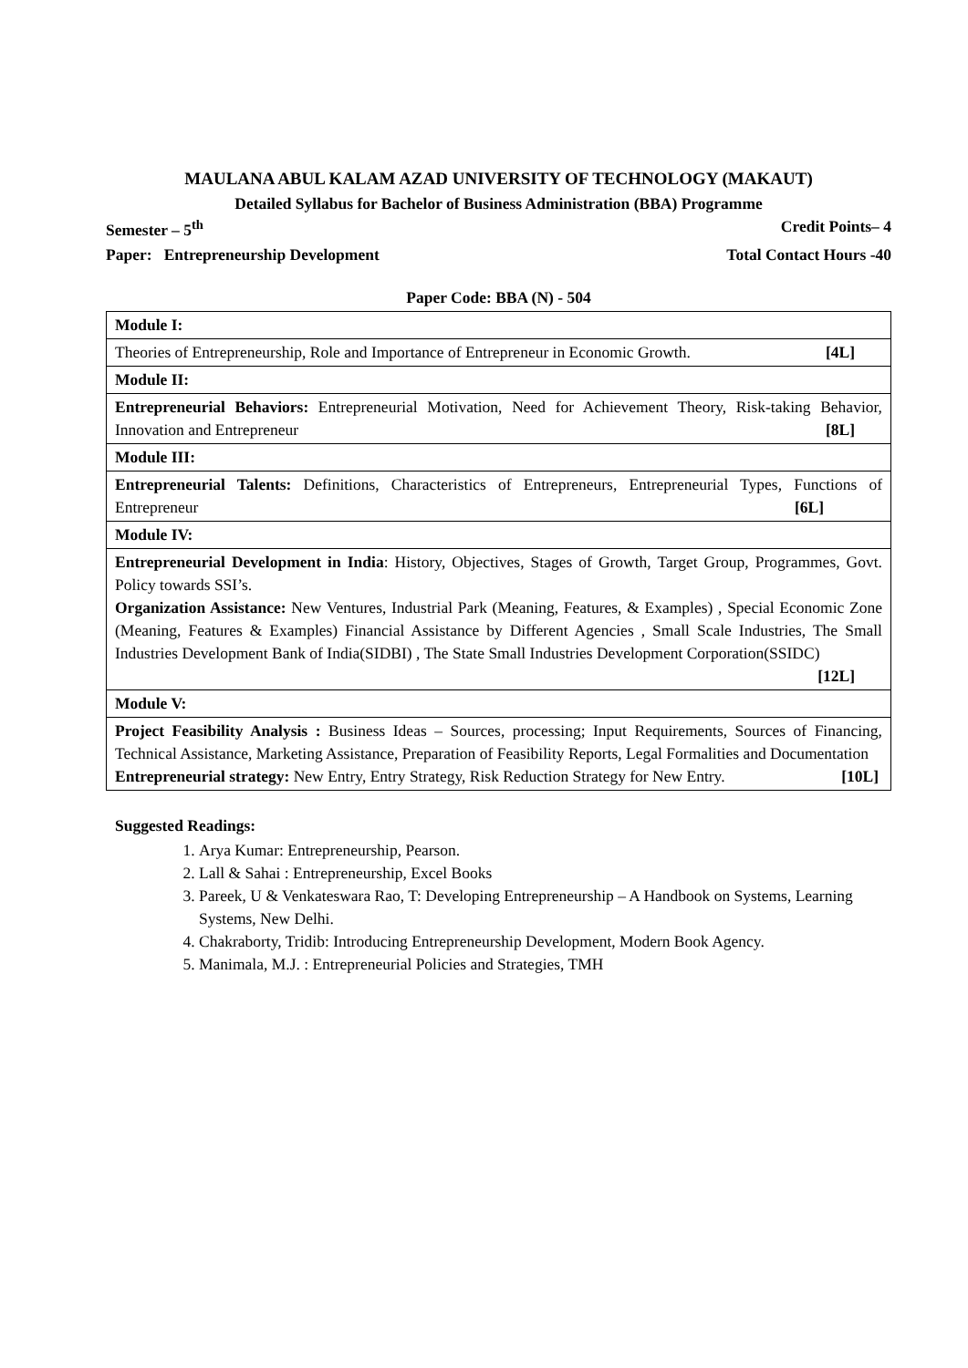MAULANA ABUL KALAM AZAD UNIVERSITY OF TECHNOLOGY (MAKAUT)
Detailed Syllabus for Bachelor of Business Administration (BBA) Programme
Semester – 5<sup>th</sup> Credit Points– 4
Paper: Entrepreneurship Development Total Contact Hours -40
Paper Code: BBA (N) - 504
| Module I: |
| Theories of Entrepreneurship, Role and Importance of Entrepreneur in Economic Growth. [4L] |
| Module II: |
| Entrepreneurial Behaviors: Entrepreneurial Motivation, Need for Achievement Theory, Risk-taking Behavior, Innovation and Entrepreneur [8L] |
| Module III: |
| Entrepreneurial Talents: Definitions, Characteristics of Entrepreneurs, Entrepreneurial Types, Functions of Entrepreneur [6L] |
| Module IV: |
| Entrepreneurial Development in India : History, Objectives, Stages of Growth, Target Group, Programmes, Govt. Policy towards SSI’s. Organization Assistance: New Ventures, Industrial Park (Meaning, Features, & Examples) , Special Economic Zone (Meaning, Features & Examples) Financial Assistance by Different Agencies , Small Scale Industries, The Small Industries Development Bank of India(SIDBI) , The State Small Industries Development Corporation(SSIDC) [12L] |
| Module V: |
| Project Feasibility Analysis : Business Ideas – Sources, processing; Input Requirements, Sources of Financing, Technical Assistance, Marketing Assistance, Preparation of Feasibility Reports, Legal Formalities and Documentation Entrepreneurial strategy: New Entry, Entry Strategy, Risk Reduction Strategy for New Entry. [10L] |
Suggested Readings:
1. Arya Kumar: Entrepreneurship, Pearson.
2. Lall & Sahai : Entrepreneurship, Excel Books
3. Pareek, U & Venkateswara Rao, T: Developing Entrepreneurship – A Handbook on Systems, Learning Systems, New Delhi.
4. Chakraborty, Tridib: Introducing Entrepreneurship Development, Modern Book Agency.
5. Manimala, M.J. : Entrepreneurial Policies and Strategies, TMH